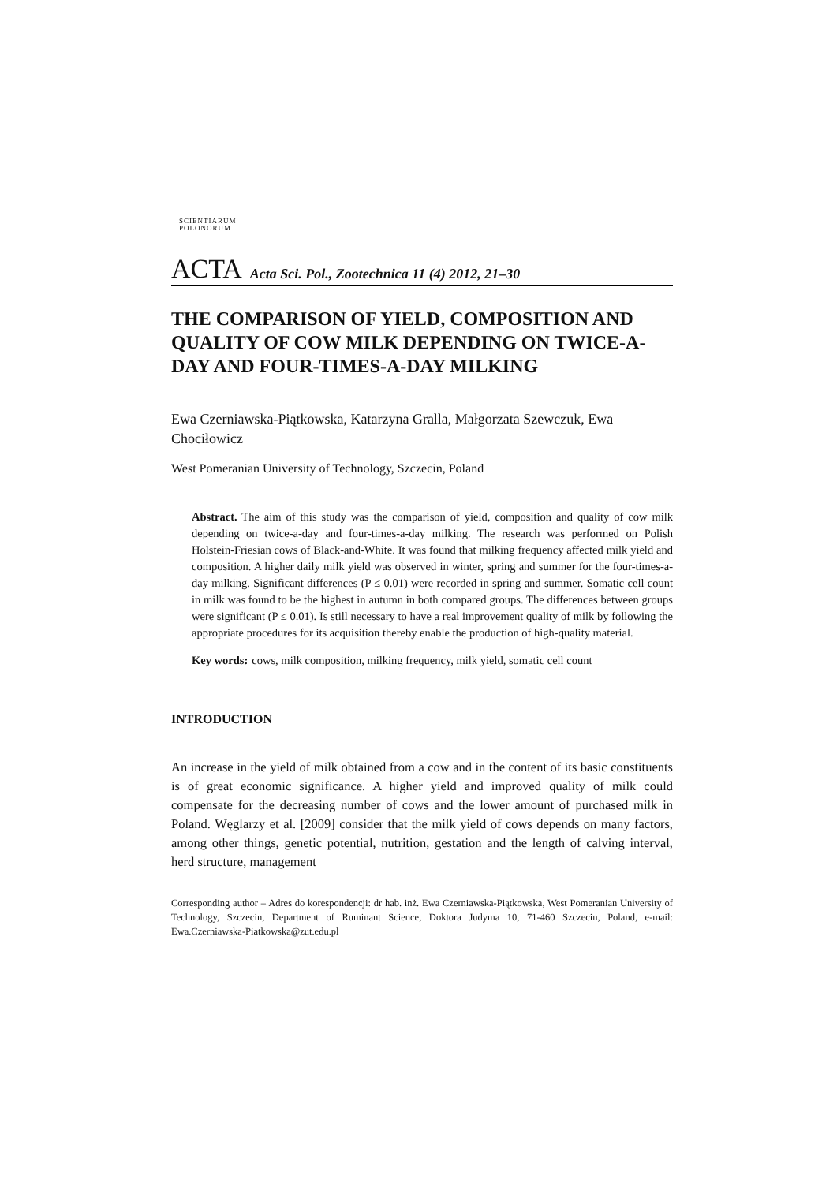SCIENTIARUM POLONORUM
ACTA Acta Sci. Pol., Zootechnica 11 (4) 2012, 21–30
THE COMPARISON OF YIELD, COMPOSITION AND QUALITY OF COW MILK DEPENDING ON TWICE-A-DAY AND FOUR-TIMES-A-DAY MILKING
Ewa Czerniawska-Piątkowska, Katarzyna Gralla, Małgorzata Szewczuk, Ewa Chociłowicz
West Pomeranian University of Technology, Szczecin, Poland
Abstract. The aim of this study was the comparison of yield, composition and quality of cow milk depending on twice-a-day and four-times-a-day milking. The research was performed on Polish Holstein-Friesian cows of Black-and-White. It was found that milking frequency affected milk yield and composition. A higher daily milk yield was observed in winter, spring and summer for the four-times-a-day milking. Significant differences (P ≤ 0.01) were recorded in spring and summer. Somatic cell count in milk was found to be the highest in autumn in both compared groups. The differences between groups were significant (P ≤ 0.01). Is still necessary to have a real improvement quality of milk by following the appropriate procedures for its acquisition thereby enable the production of high-quality material.
Key words: cows, milk composition, milking frequency, milk yield, somatic cell count
INTRODUCTION
An increase in the yield of milk obtained from a cow and in the content of its basic constituents is of great economic significance. A higher yield and improved quality of milk could compensate for the decreasing number of cows and the lower amount of purchased milk in Poland. Węglarzy et al. [2009] consider that the milk yield of cows depends on many factors, among other things, genetic potential, nutrition, gestation and the length of calving interval, herd structure, management
Corresponding author – Adres do korespondencji: dr hab. inż. Ewa Czerniawska-Piątkowska, West Pomeranian University of Technology, Szczecin, Department of Ruminant Science, Doktora Judyma 10, 71-460 Szczecin, Poland, e-mail: Ewa.Czerniawska-Piatkowska@zut.edu.pl